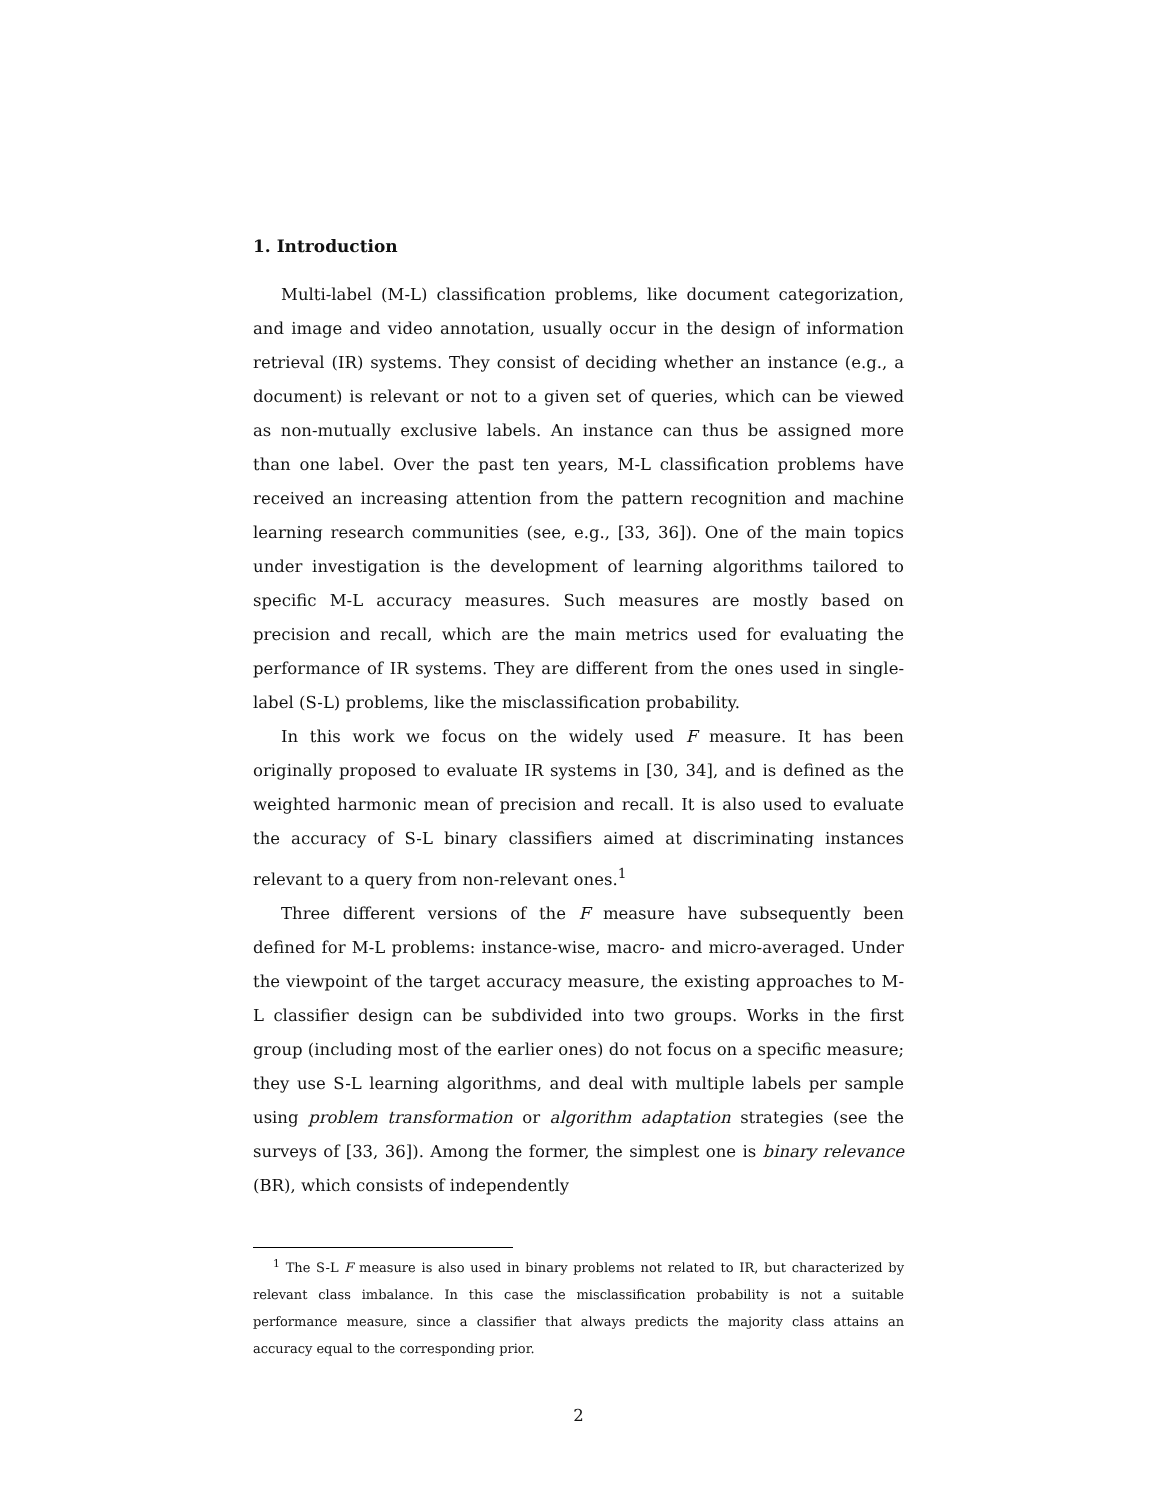1. Introduction
Multi-label (M-L) classification problems, like document categorization, and image and video annotation, usually occur in the design of information retrieval (IR) systems. They consist of deciding whether an instance (e.g., a document) is relevant or not to a given set of queries, which can be viewed as non-mutually exclusive labels. An instance can thus be assigned more than one label. Over the past ten years, M-L classification problems have received an increasing attention from the pattern recognition and machine learning research communities (see, e.g., [33, 36]). One of the main topics under investigation is the development of learning algorithms tailored to specific M-L accuracy measures. Such measures are mostly based on precision and recall, which are the main metrics used for evaluating the performance of IR systems. They are different from the ones used in single-label (S-L) problems, like the misclassification probability.
In this work we focus on the widely used F measure. It has been originally proposed to evaluate IR systems in [30, 34], and is defined as the weighted harmonic mean of precision and recall. It is also used to evaluate the accuracy of S-L binary classifiers aimed at discriminating instances relevant to a query from non-relevant ones.<sup>1</sup>
Three different versions of the F measure have subsequently been defined for M-L problems: instance-wise, macro- and micro-averaged. Under the viewpoint of the target accuracy measure, the existing approaches to M-L classifier design can be subdivided into two groups. Works in the first group (including most of the earlier ones) do not focus on a specific measure; they use S-L learning algorithms, and deal with multiple labels per sample using problem transformation or algorithm adaptation strategies (see the surveys of [33, 36]). Among the former, the simplest one is binary relevance (BR), which consists of independently
<sup>1</sup> The S-L F measure is also used in binary problems not related to IR, but characterized by relevant class imbalance. In this case the misclassification probability is not a suitable performance measure, since a classifier that always predicts the majority class attains an accuracy equal to the corresponding prior.
2